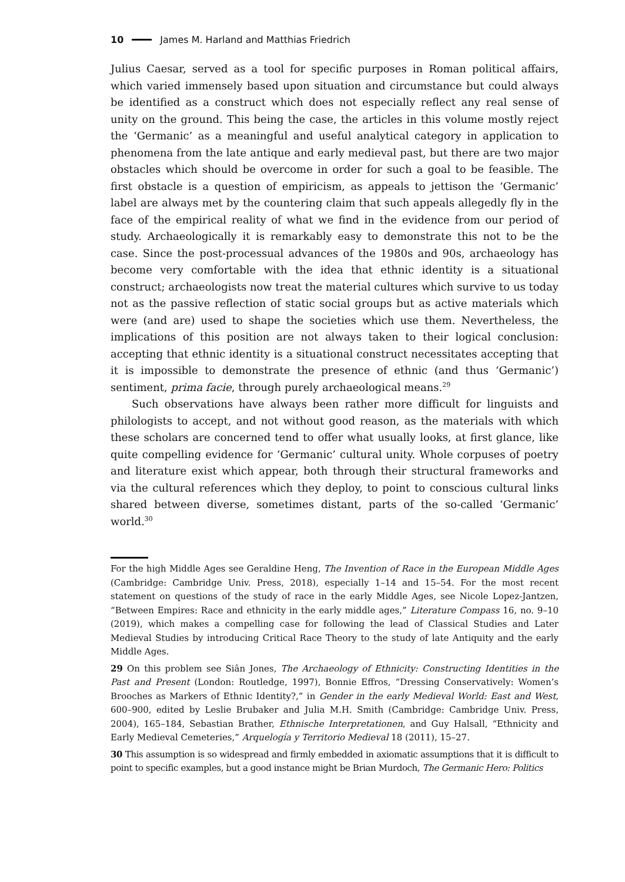10 James M. Harland and Matthias Friedrich
Julius Caesar, served as a tool for specific purposes in Roman political affairs, which varied immensely based upon situation and circumstance but could always be identified as a construct which does not especially reflect any real sense of unity on the ground. This being the case, the articles in this volume mostly reject the ‘Germanic’ as a meaningful and useful analytical category in application to phenomena from the late antique and early medieval past, but there are two major obstacles which should be overcome in order for such a goal to be feasible. The first obstacle is a question of empiricism, as appeals to jettison the ‘Germanic’ label are always met by the countering claim that such appeals allegedly fly in the face of the empirical reality of what we find in the evidence from our period of study. Archaeologically it is remarkably easy to demonstrate this not to be the case. Since the post-processual advances of the 1980s and 90s, archaeology has become very comfortable with the idea that ethnic identity is a situational construct; archaeologists now treat the material cultures which survive to us today not as the passive reflection of static social groups but as active materials which were (and are) used to shape the societies which use them. Nevertheless, the implications of this position are not always taken to their logical conclusion: accepting that ethnic identity is a situational construct necessitates accepting that it is impossible to demonstrate the presence of ethnic (and thus ‘Germanic’) sentiment, prima facie, through purely archaeological means.<sup>29</sup>
Such observations have always been rather more difficult for linguists and philologists to accept, and not without good reason, as the materials with which these scholars are concerned tend to offer what usually looks, at first glance, like quite compelling evidence for ‘Germanic’ cultural unity. Whole corpuses of poetry and literature exist which appear, both through their structural frameworks and via the cultural references which they deploy, to point to conscious cultural links shared between diverse, sometimes distant, parts of the so-called ‘Germanic’ world.<sup>30</sup>
For the high Middle Ages see Geraldine Heng, The Invention of Race in the European Middle Ages (Cambridge: Cambridge Univ. Press, 2018), especially 1–14 and 15–54. For the most recent statement on questions of the study of race in the early Middle Ages, see Nicole Lopez-Jantzen, “Between Empires: Race and ethnicity in the early middle ages,” Literature Compass 16, no. 9–10 (2019), which makes a compelling case for following the lead of Classical Studies and Later Medieval Studies by introducing Critical Race Theory to the study of late Antiquity and the early Middle Ages.
29 On this problem see Siân Jones, The Archaeology of Ethnicity: Constructing Identities in the Past and Present (London: Routledge, 1997), Bonnie Effros, “Dressing Conservatively: Women’s Brooches as Markers of Ethnic Identity?,” in Gender in the early Medieval World: East and West, 600–900, edited by Leslie Brubaker and Julia M.H. Smith (Cambridge: Cambridge Univ. Press, 2004), 165–184, Sebastian Brather, Ethnische Interpretationen, and Guy Halsall, “Ethnicity and Early Medieval Cemeteries,” Arquelogía y Territorio Medieval 18 (2011), 15–27.
30 This assumption is so widespread and firmly embedded in axiomatic assumptions that it is difficult to point to specific examples, but a good instance might be Brian Murdoch, The Germanic Hero: Politics